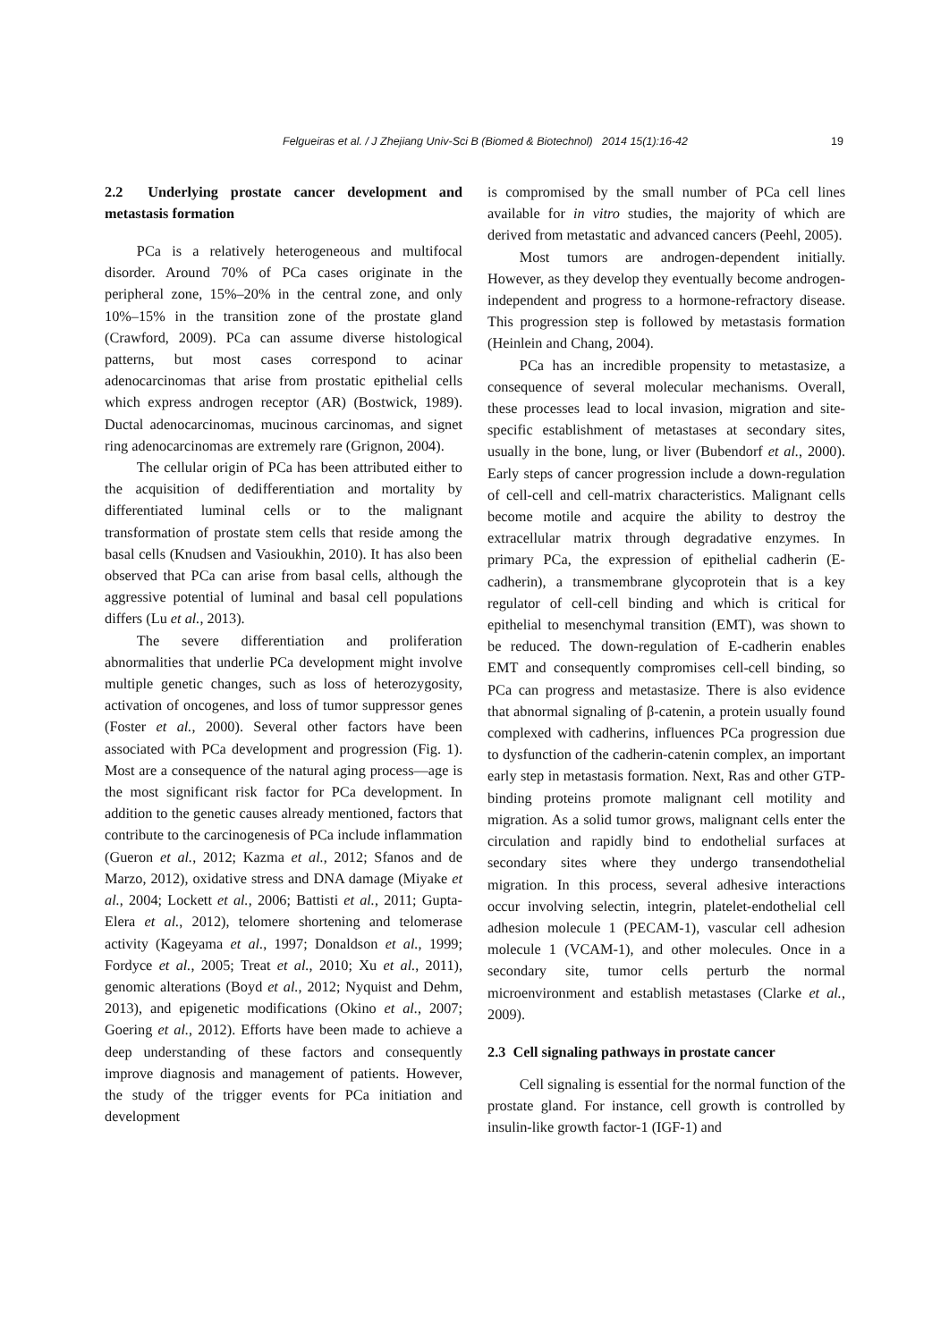Felgueiras et al. / J Zhejiang Univ-Sci B (Biomed & Biotechnol) 2014 15(1):16-42 19
2.2 Underlying prostate cancer development and metastasis formation
PCa is a relatively heterogeneous and multifocal disorder. Around 70% of PCa cases originate in the peripheral zone, 15%–20% in the central zone, and only 10%–15% in the transition zone of the prostate gland (Crawford, 2009). PCa can assume diverse histological patterns, but most cases correspond to acinar adenocarcinomas that arise from prostatic epithelial cells which express androgen receptor (AR) (Bostwick, 1989). Ductal adenocarcinomas, mucinous carcinomas, and signet ring adenocarcinomas are extremely rare (Grignon, 2004).
The cellular origin of PCa has been attributed either to the acquisition of dedifferentiation and mortality by differentiated luminal cells or to the malignant transformation of prostate stem cells that reside among the basal cells (Knudsen and Vasioukhin, 2010). It has also been observed that PCa can arise from basal cells, although the aggressive potential of luminal and basal cell populations differs (Lu et al., 2013).
The severe differentiation and proliferation abnormalities that underlie PCa development might involve multiple genetic changes, such as loss of heterozygosity, activation of oncogenes, and loss of tumor suppressor genes (Foster et al., 2000). Several other factors have been associated with PCa development and progression (Fig. 1). Most are a consequence of the natural aging process—age is the most significant risk factor for PCa development. In addition to the genetic causes already mentioned, factors that contribute to the carcinogenesis of PCa include inflammation (Gueron et al., 2012; Kazma et al., 2012; Sfanos and de Marzo, 2012), oxidative stress and DNA damage (Miyake et al., 2004; Lockett et al., 2006; Battisti et al., 2011; Gupta-Elera et al., 2012), telomere shortening and telomerase activity (Kageyama et al., 1997; Donaldson et al., 1999; Fordyce et al., 2005; Treat et al., 2010; Xu et al., 2011), genomic alterations (Boyd et al., 2012; Nyquist and Dehm, 2013), and epigenetic modifications (Okino et al., 2007; Goering et al., 2012). Efforts have been made to achieve a deep understanding of these factors and consequently improve diagnosis and management of patients. However, the study of the trigger events for PCa initiation and development
is compromised by the small number of PCa cell lines available for in vitro studies, the majority of which are derived from metastatic and advanced cancers (Peehl, 2005).
Most tumors are androgen-dependent initially. However, as they develop they eventually become androgen-independent and progress to a hormone-refractory disease. This progression step is followed by metastasis formation (Heinlein and Chang, 2004).
PCa has an incredible propensity to metastasize, a consequence of several molecular mechanisms. Overall, these processes lead to local invasion, migration and site-specific establishment of metastases at secondary sites, usually in the bone, lung, or liver (Bubendorf et al., 2000). Early steps of cancer progression include a down-regulation of cell-cell and cell-matrix characteristics. Malignant cells become motile and acquire the ability to destroy the extracellular matrix through degradative enzymes. In primary PCa, the expression of epithelial cadherin (E-cadherin), a transmembrane glycoprotein that is a key regulator of cell-cell binding and which is critical for epithelial to mesenchymal transition (EMT), was shown to be reduced. The down-regulation of E-cadherin enables EMT and consequently compromises cell-cell binding, so PCa can progress and metastasize. There is also evidence that abnormal signaling of β-catenin, a protein usually found complexed with cadherins, influences PCa progression due to dysfunction of the cadherin-catenin complex, an important early step in metastasis formation. Next, Ras and other GTP-binding proteins promote malignant cell motility and migration. As a solid tumor grows, malignant cells enter the circulation and rapidly bind to endothelial surfaces at secondary sites where they undergo transendothelial migration. In this process, several adhesive interactions occur involving selectin, integrin, platelet-endothelial cell adhesion molecule 1 (PECAM-1), vascular cell adhesion molecule 1 (VCAM-1), and other molecules. Once in a secondary site, tumor cells perturb the normal microenvironment and establish metastases (Clarke et al., 2009).
2.3 Cell signaling pathways in prostate cancer
Cell signaling is essential for the normal function of the prostate gland. For instance, cell growth is controlled by insulin-like growth factor-1 (IGF-1) and